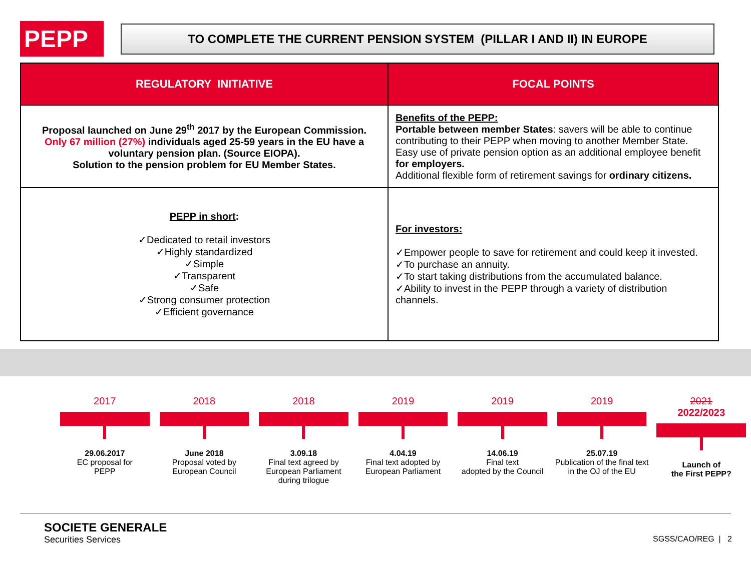PEPP
TO COMPLETE THE CURRENT PENSION SYSTEM (PILLAR I AND II) IN EUROPE
| REGULATORY INITIATIVE | FOCAL POINTS |
| --- | --- |
| Proposal launched on June 29<sup>th</sup> 2017 by the European Commission. Only 67 million (27%) individuals aged 25-59 years in the EU have a voluntary pension plan. (Source EIOPA). Solution to the pension problem for EU Member States. | Benefits of the PEPP: Portable between member States : savers will be able to continue contributing to their PEPP when moving to another Member State. Easy use of private pension option as an additional employee benefit for employers. Additional flexible form of retirement savings for ordinary citizens. |
| PEPP in short : ✓Dedicated to retail investors ✓Highly standardized ✓Simple ✓Transparent ✓Safe ✓Strong consumer protection ✓Efficient governance | For investors: ✓Empower people to save for retirement and could keep it invested. ✓To purchase an annuity. ✓To start taking distributions from the accumulated balance. ✓Ability to invest in the PEPP through a variety of distribution channels. |
2017
29.06.2017
EC proposal for
PEPP
2018
June 2018
Proposal voted by
European Council
2018
3.09.18
Final text agreed by
European Parliament
during trilogue
2019
4.04.19
Final text adopted by
European Parliament
2019
14.06.19
Final text
adopted by the Council
2019
25.07.19
Publication of the final text
in the OJ of the EU
2021
2022/2023
Launch of
the First PEPP?
SOCIETE GENERALE
Securities Services
SGSS/CAO/REG | 2